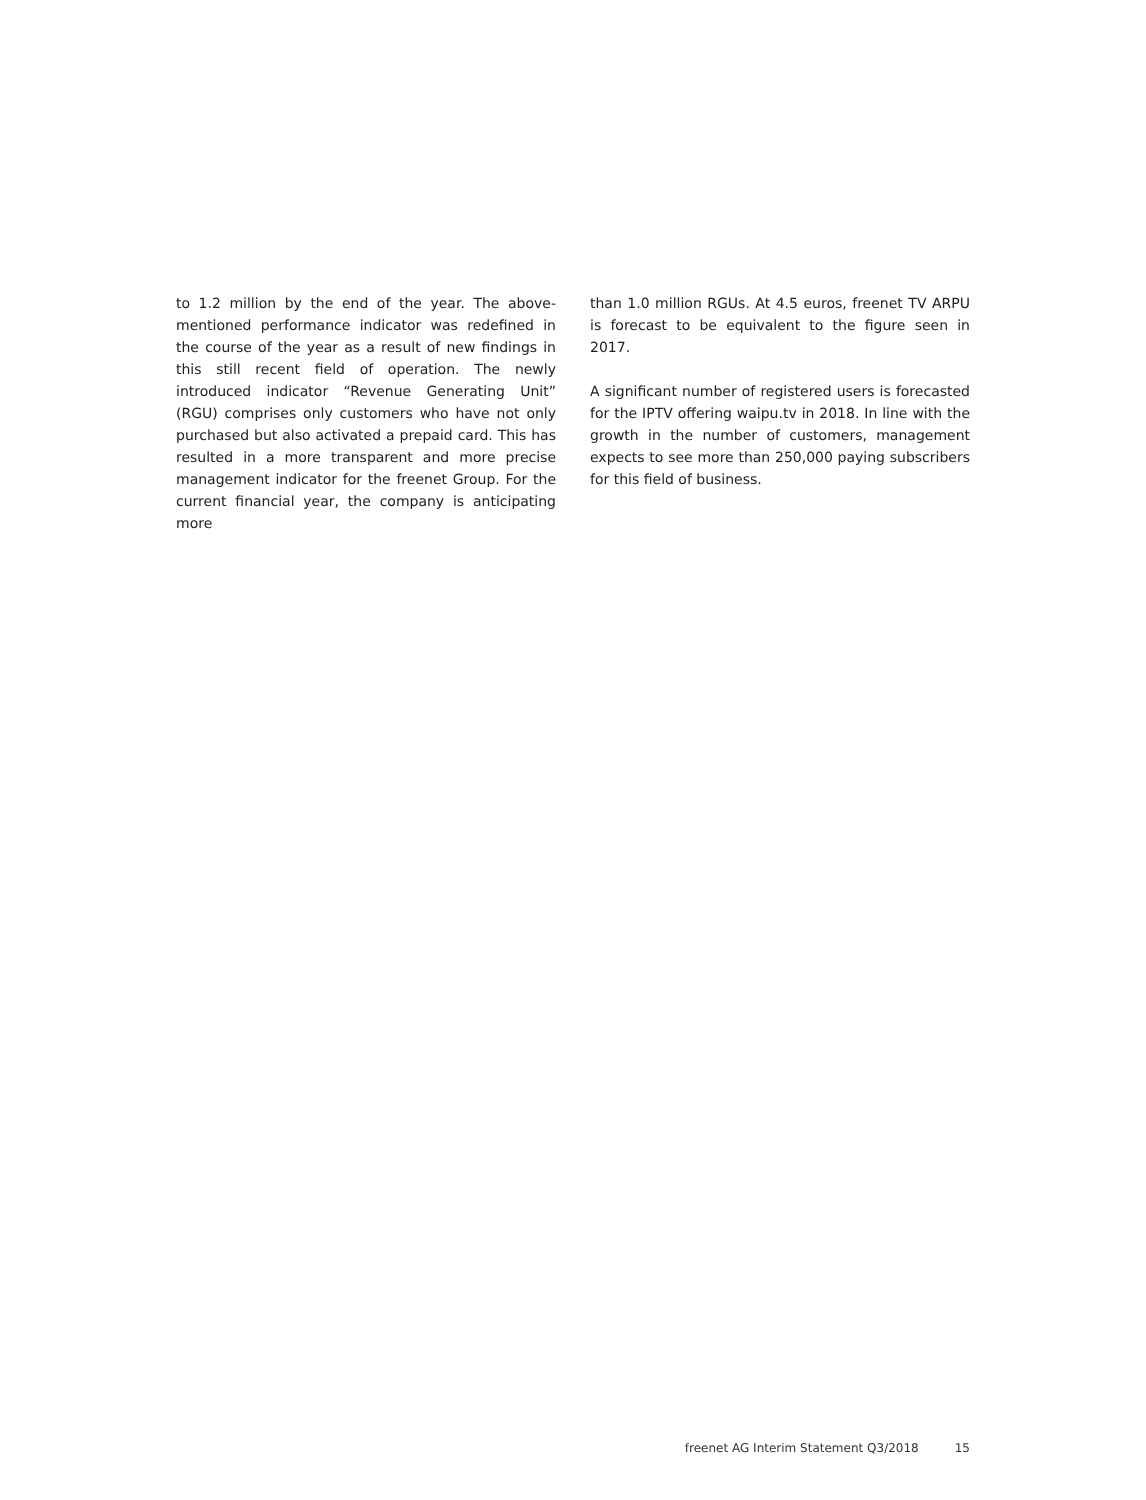to 1.2 million by the end of the year. The above-mentioned performance indicator was redefined in the course of the year as a result of new findings in this still recent field of operation. The newly introduced indicator “Revenue Generating Unit” (RGU) comprises only customers who have not only purchased but also activated a prepaid card. This has resulted in a more transparent and more precise management indicator for the freenet Group. For the current financial year, the company is anticipating more
than 1.0 million RGUs. At 4.5 euros, freenet TV ARPU is forecast to be equivalent to the figure seen in 2017.
A significant number of registered users is forecasted for the IPTV offering waipu.tv in 2018. In line with the growth in the number of customers, management expects to see more than 250,000 paying subscribers for this field of business.
freenet AG Interim Statement Q3/2018 15